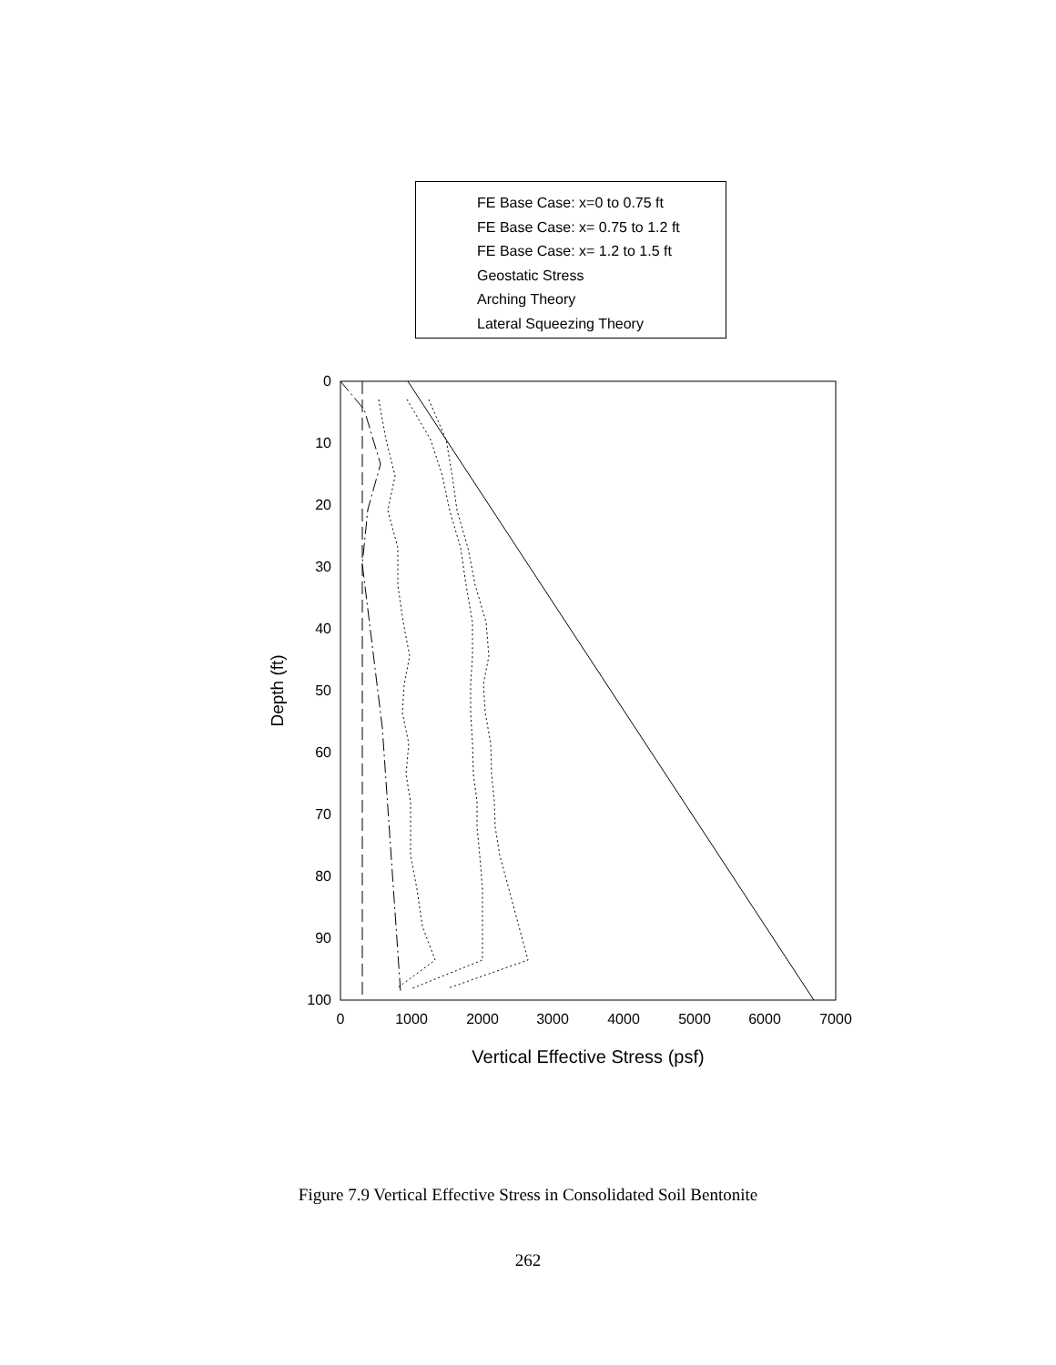0
10
20
30
40
50
60
70
80
90
100
0
1000
2000
3000
4000
5000
6000
7000
Vertical Effective Stress (psf)
Depth (ft)
FE Base Case: x=0 to 0.75 ft
FE Base Case: x= 0.75 to 1.2 ft
FE Base Case: x= 1.2 to 1.5 ft
Geostatic Stress
Arching Theory
Lateral Squeezing Theory
Figure 7.9 Vertical Effective Stress in Consolidated Soil Bentonite
262